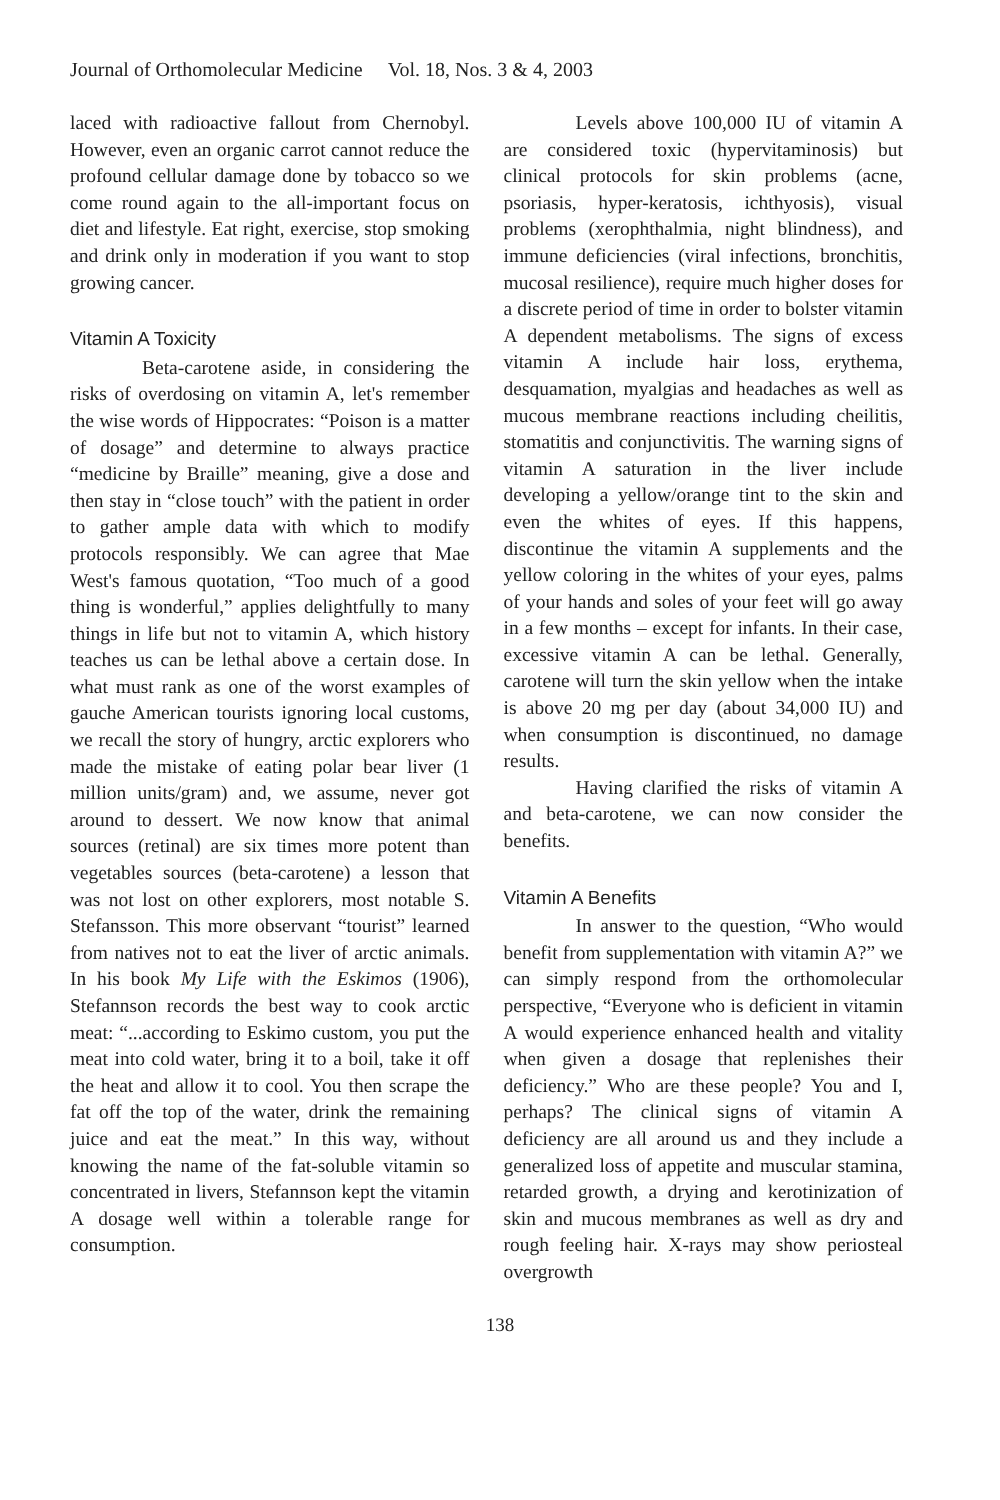Journal of Orthomolecular Medicine Vol. 18, Nos. 3 & 4, 2003
laced with radioactive fallout from Chernobyl. However, even an organic carrot cannot reduce the profound cellular damage done by tobacco so we come round again to the all-important focus on diet and lifestyle. Eat right, exercise, stop smoking and drink only in moderation if you want to stop growing cancer.
Vitamin A Toxicity
Beta-carotene aside, in considering the risks of overdosing on vitamin A, let's remember the wise words of Hippocrates: “Poison is a matter of dosage” and determine to always practice “medicine by Braille” meaning, give a dose and then stay in “close touch” with the patient in order to gather ample data with which to modify protocols responsibly. We can agree that Mae West's famous quotation, “Too much of a good thing is wonderful,” applies delightfully to many things in life but not to vitamin A, which history teaches us can be lethal above a certain dose. In what must rank as one of the worst examples of gauche American tourists ignoring local customs, we recall the story of hungry, arctic explorers who made the mistake of eating polar bear liver (1 million units/gram) and, we assume, never got around to dessert. We now know that animal sources (retinal) are six times more potent than vegetables sources (beta-carotene) a lesson that was not lost on other explorers, most notable S. Stefansson. This more observant “tourist” learned from natives not to eat the liver of arctic animals. In his book My Life with the Eskimos (1906), Stefannson records the best way to cook arctic meat: “...according to Eskimo custom, you put the meat into cold water, bring it to a boil, take it off the heat and allow it to cool. You then scrape the fat off the top of the water, drink the remaining juice and eat the meat.” In this way, without knowing the name of the fat-soluble vitamin so concentrated in livers, Stefannson kept the vitamin A dosage well within a tolerable range for consumption.
Levels above 100,000 IU of vitamin A are considered toxic (hypervitaminosis) but clinical protocols for skin problems (acne, psoriasis, hyper-keratosis, ichthyosis), visual problems (xerophthalmia, night blindness), and immune deficiencies (viral infections, bronchitis, mucosal resilience), require much higher doses for a discrete period of time in order to bolster vitamin A dependent metabolisms. The signs of excess vitamin A include hair loss, erythema, desquamation, myalgias and headaches as well as mucous membrane reactions including cheilitis, stomatitis and conjunctivitis. The warning signs of vitamin A saturation in the liver include developing a yellow/orange tint to the skin and even the whites of eyes. If this happens, discontinue the vitamin A supplements and the yellow coloring in the whites of your eyes, palms of your hands and soles of your feet will go away in a few months – except for infants. In their case, excessive vitamin A can be lethal. Generally, carotene will turn the skin yellow when the intake is above 20 mg per day (about 34,000 IU) and when consumption is discontinued, no damage results.
Having clarified the risks of vitamin A and beta-carotene, we can now consider the benefits.
Vitamin A Benefits
In answer to the question, “Who would benefit from supplementation with vitamin A?” we can simply respond from the orthomolecular perspective, “Everyone who is deficient in vitamin A would experience enhanced health and vitality when given a dosage that replenishes their deficiency.” Who are these people? You and I, perhaps? The clinical signs of vitamin A deficiency are all around us and they include a generalized loss of appetite and muscular stamina, retarded growth, a drying and kerotinization of skin and mucous membranes as well as dry and rough feeling hair. X-rays may show periosteal overgrowth
138